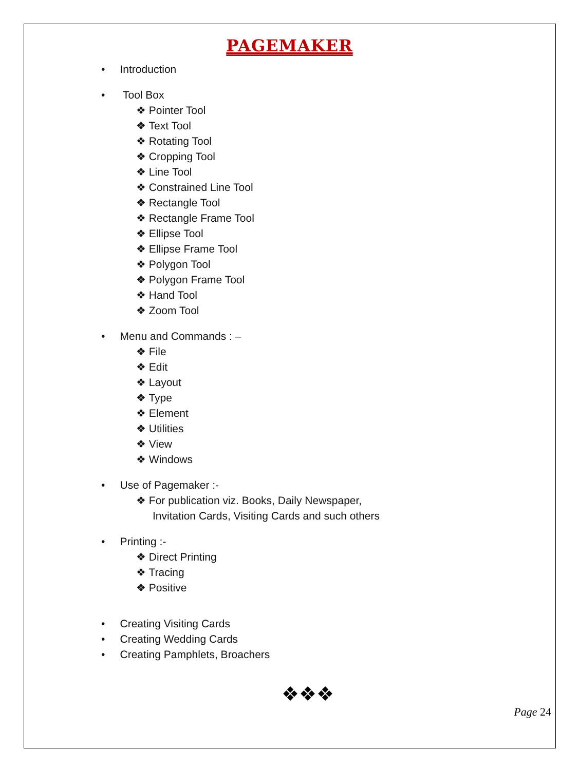PAGEMAKER
• Introduction
• Tool Box
❖ Pointer Tool
❖ Text Tool
❖ Rotating Tool
❖ Cropping Tool
❖ Line Tool
❖ Constrained Line Tool
❖ Rectangle Tool
❖ Rectangle Frame Tool
❖ Ellipse Tool
❖ Ellipse Frame Tool
❖ Polygon Tool
❖ Polygon Frame Tool
❖ Hand Tool
❖ Zoom Tool
• Menu and Commands : –
❖ File
❖ Edit
❖ Layout
❖ Type
❖ Element
❖ Utilities
❖ View
❖ Windows
• Use of Pagemaker :-
❖ For publication viz. Books, Daily Newspaper,
Invitation Cards, Visiting Cards and such others
• Printing :-
❖ Direct Printing
❖ Tracing
❖ Positive
• Creating Visiting Cards
• Creating Wedding Cards
• Creating Pamphlets, Broachers
❖❖❖
Page 24